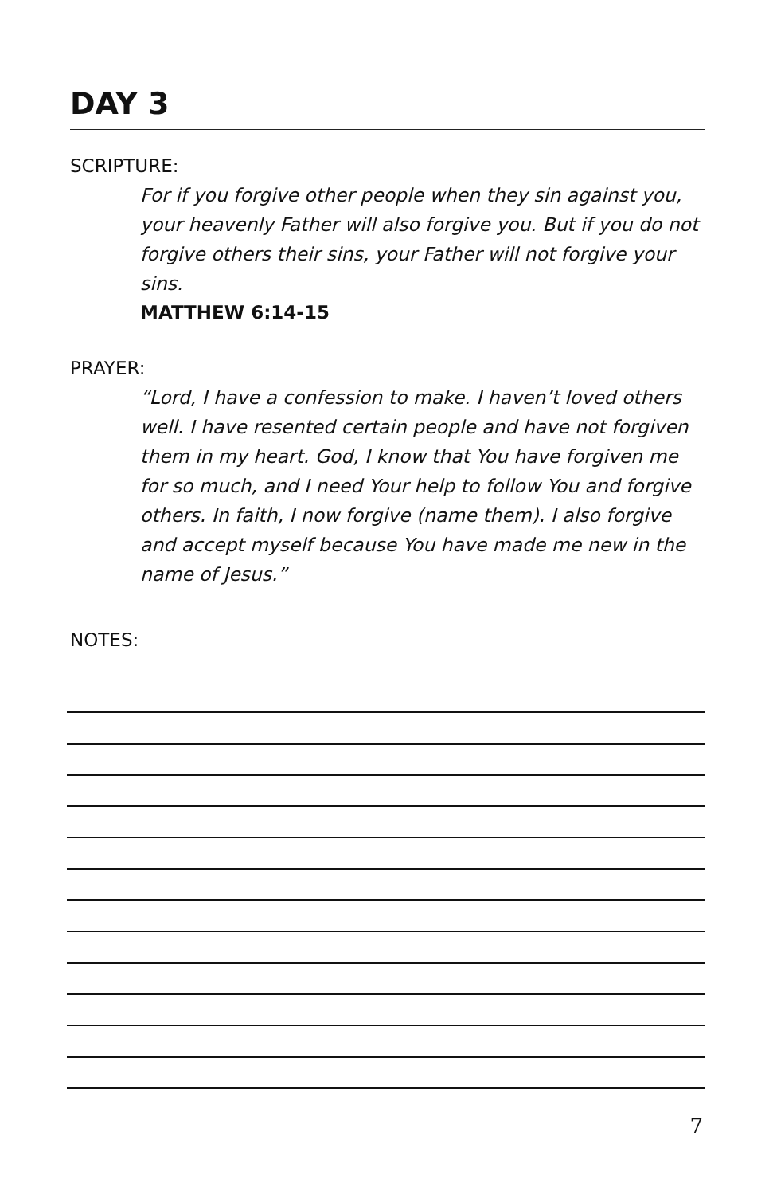DAY 3
SCRIPTURE:
For if you forgive other people when they sin against you, your heavenly Father will also forgive you. But if you do not forgive others their sins, your Father will not forgive your sins.
MATTHEW 6:14-15
PRAYER:
“Lord, I have a confession to make. I haven’t loved others well. I have resented certain people and have not forgiven them in my heart. God, I know that You have forgiven me for so much, and I need Your help to follow You and forgive others. In faith, I now forgive (name them). I also forgive and accept myself because You have made me new in the name of Jesus.”
NOTES:
7